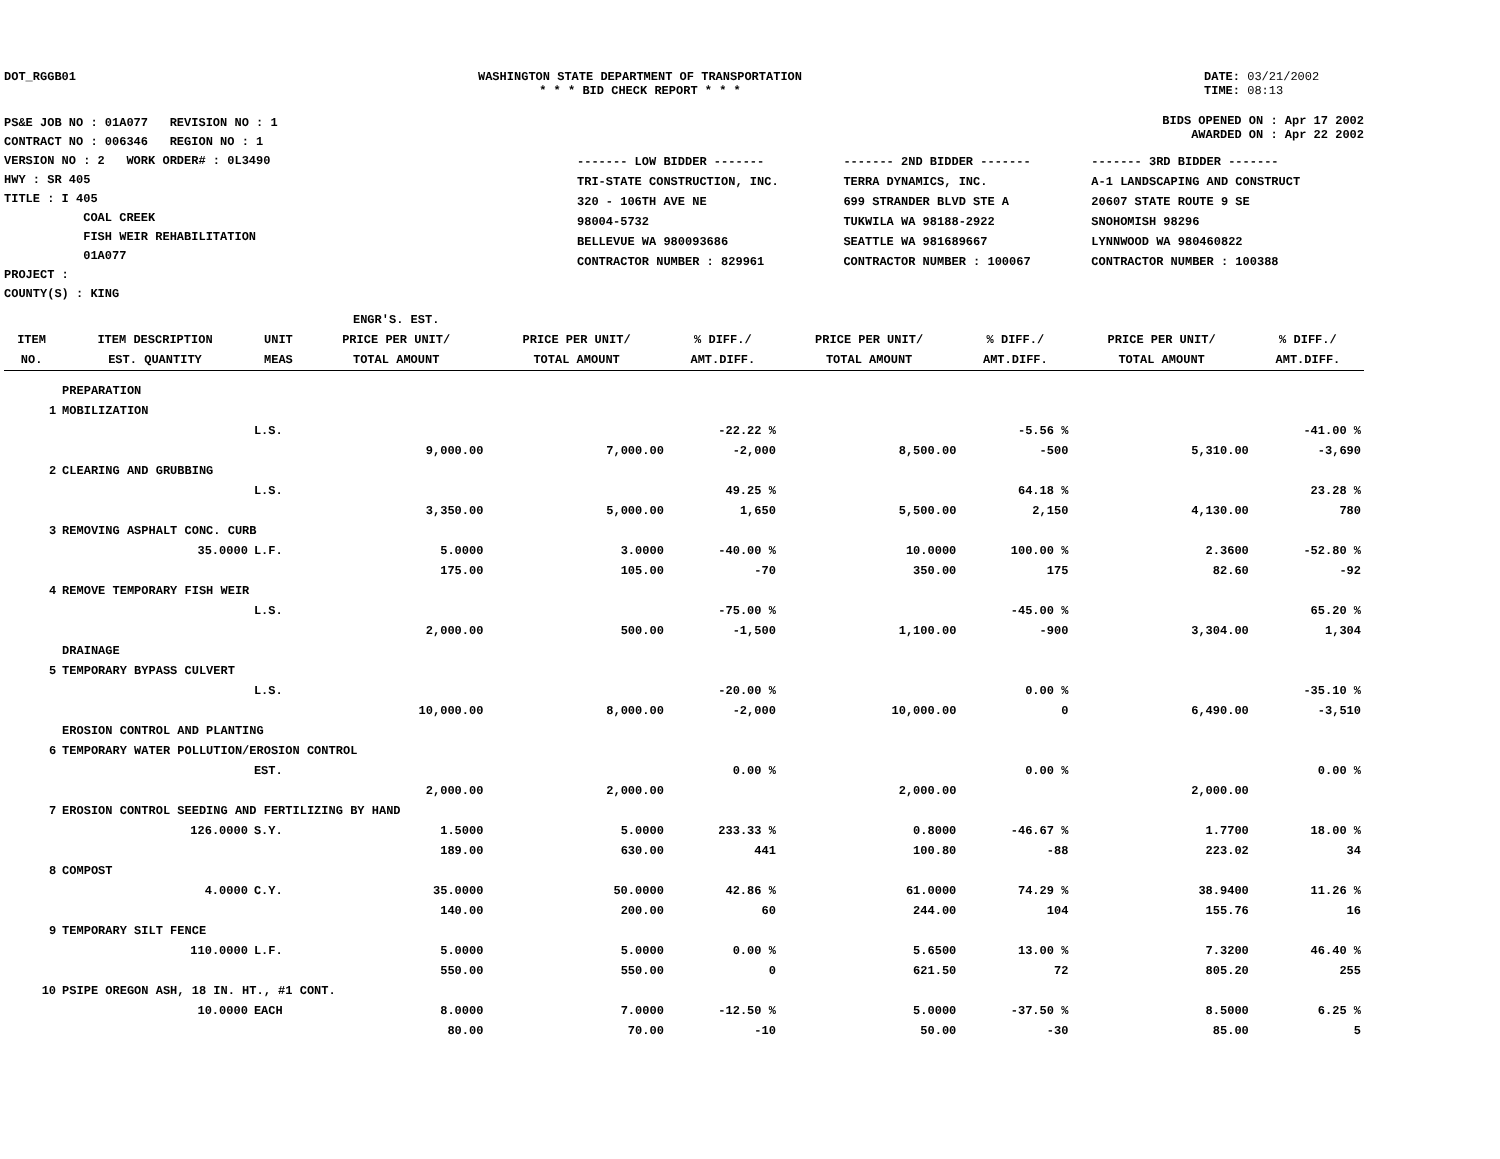DOT_RGGB01 WASHINGTON STATE DEPARTMENT OF TRANSPORTATION
* * * BID CHECK REPORT * * *
DATE: 03/21/2002
TIME: 08:13
PS&E JOB NO : 01A077 REVISION NO : 1
CONTRACT NO : 006346 REGION NO : 1
VERSION NO : 2 WORK ORDER# : 0L3490
HWY : SR 405
TITLE : I 405
COAL CREEK
FISH WEIR REHABILITATION
01A077
PROJECT :
COUNTY(S) : KING
BIDS OPENED ON : Apr 17 2002
AWARDED ON : Apr 22 2002
| ------- LOW BIDDER ------- | ------- 2ND BIDDER ------- | ------- 3RD BIDDER ------- |
| TRI-STATE CONSTRUCTION, INC. | TERRA DYNAMICS, INC. | A-1 LANDSCAPING AND CONSTRUCT |
| 320 - 106TH AVE NE | 699 STRANDER BLVD STE A | 20607 STATE ROUTE 9 SE |
| 98004-5732 | TUKWILA WA 98188-2922 | SNOHOMISH 98296 |
| BELLEVUE WA 980093686 | SEATTLE WA 981689667 | LYNNWOOD WA 980460822 |
| CONTRACTOR NUMBER : 829961 | CONTRACTOR NUMBER : 100067 | CONTRACTOR NUMBER : 100388 |
| | | | ENGR'S. EST. | | | | | | |
| --- | --- | --- | --- | --- | --- | --- | --- | --- | --- |
| ITEM | ITEM DESCRIPTION | UNIT | PRICE PER UNIT/ | PRICE PER UNIT/ | % DIFF./ | PRICE PER UNIT/ | % DIFF./ | PRICE PER UNIT/ | % DIFF./ |
| NO. | EST. QUANTITY | MEAS | TOTAL AMOUNT | TOTAL AMOUNT | AMT.DIFF. | TOTAL AMOUNT | AMT.DIFF. | TOTAL AMOUNT | AMT.DIFF. |
| | PREPARATION | | | | | | | | |
| 1 | MOBILIZATION | | | | | | | | |
| | | L.S. | | | -22.22 % | | -5.56 % | | -41.00 % |
| | | | 9,000.00 | 7,000.00 | -2,000 | 8,500.00 | -500 | 5,310.00 | -3,690 |
| 2 | CLEARING AND GRUBBING | | | | | | | | |
| | | L.S. | | | 49.25 % | | 64.18 % | | 23.28 % |
| | | | 3,350.00 | 5,000.00 | 1,650 | 5,500.00 | 2,150 | 4,130.00 | 780 |
| 3 | REMOVING ASPHALT CONC. CURB | | | | | | | | |
| | 35.0000 | L.F. | 5.0000 | 3.0000 | -40.00 % | 10.0000 | 100.00 % | 2.3600 | -52.80 % |
| | | | 175.00 | 105.00 | -70 | 350.00 | 175 | 82.60 | -92 |
| 4 | REMOVE TEMPORARY FISH WEIR | | | | | | | | |
| | | L.S. | | | -75.00 % | | -45.00 % | | 65.20 % |
| | | | 2,000.00 | 500.00 | -1,500 | 1,100.00 | -900 | 3,304.00 | 1,304 |
| | DRAINAGE | | | | | | | | |
| 5 | TEMPORARY BYPASS CULVERT | | | | | | | | |
| | | L.S. | | | -20.00 % | | 0.00 % | | -35.10 % |
| | | | 10,000.00 | 8,000.00 | -2,000 | 10,000.00 | 0 | 6,490.00 | -3,510 |
| | EROSION CONTROL AND PLANTING | | | | | | | | |
| 6 | TEMPORARY WATER POLLUTION/EROSION CONTROL | | | | | | | | |
| | | EST. | | | 0.00 % | | 0.00 % | | 0.00 % |
| | | | 2,000.00 | 2,000.00 | | 2,000.00 | | 2,000.00 | |
| 7 | EROSION CONTROL SEEDING AND FERTILIZING BY HAND | | | | | | | | |
| | 126.0000 | S.Y. | 1.5000 | 5.0000 | 233.33 % | 0.8000 | -46.67 % | 1.7700 | 18.00 % |
| | | | 189.00 | 630.00 | 441 | 100.80 | -88 | 223.02 | 34 |
| 8 | COMPOST | | | | | | | | |
| | 4.0000 | C.Y. | 35.0000 | 50.0000 | 42.86 % | 61.0000 | 74.29 % | 38.9400 | 11.26 % |
| | | | 140.00 | 200.00 | 60 | 244.00 | 104 | 155.76 | 16 |
| 9 | TEMPORARY SILT FENCE | | | | | | | | |
| | 110.0000 | L.F. | 5.0000 | 5.0000 | 0.00 % | 5.6500 | 13.00 % | 7.3200 | 46.40 % |
| | | | 550.00 | 550.00 | 0 | 621.50 | 72 | 805.20 | 255 |
| 10 | PSIPE OREGON ASH, 18 IN. HT., #1 CONT. | | | | | | | | |
| | 10.0000 | EACH | 8.0000 | 7.0000 | -12.50 % | 5.0000 | -37.50 % | 8.5000 | 6.25 % |
| | | | 80.00 | 70.00 | -10 | 50.00 | -30 | 85.00 | 5 |